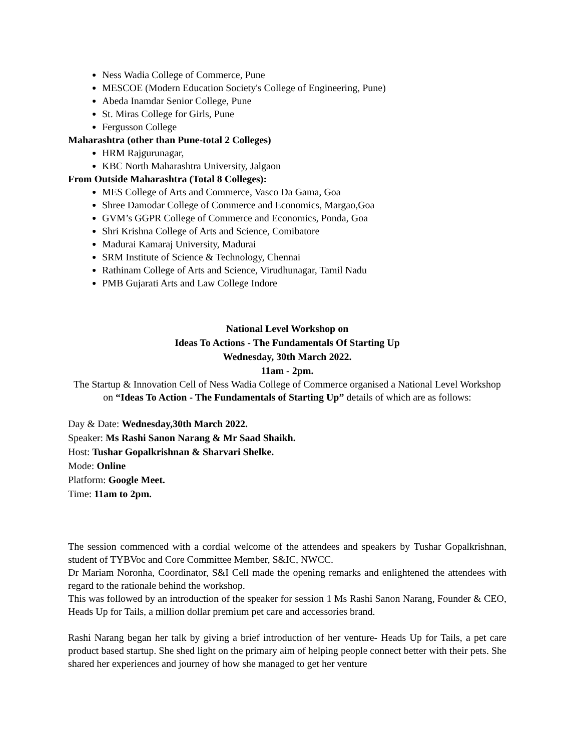Ness Wadia College of Commerce, Pune
MESCOE (Modern Education Society's College of Engineering, Pune)
Abeda Inamdar Senior College, Pune
St. Miras College for Girls, Pune
Fergusson College
Maharashtra (other than Pune-total 2 Colleges)
HRM Rajgurunagar,
KBC North Maharashtra University, Jalgaon
From Outside Maharashtra (Total 8 Colleges):
MES College of Arts and Commerce, Vasco Da Gama, Goa
Shree Damodar College of Commerce and Economics, Margao,Goa
GVM’s GGPR College of Commerce and Economics, Ponda, Goa
Shri Krishna College of Arts and Science, Comibatore
Madurai Kamaraj University, Madurai
SRM Institute of Science & Technology, Chennai
Rathinam College of Arts and Science, Virudhunagar, Tamil Nadu
PMB Gujarati Arts and Law College Indore
National Level Workshop on
Ideas To Actions - The Fundamentals Of Starting Up
Wednesday, 30th March 2022.
11am - 2pm.
The Startup & Innovation Cell of Ness Wadia College of Commerce organised a National Level Workshop on “Ideas To Action - The Fundamentals of Starting Up” details of which are as follows:
Day & Date: Wednesday,30th March 2022.
Speaker: Ms Rashi Sanon Narang & Mr Saad Shaikh.
Host: Tushar Gopalkrishnan & Sharvari Shelke.
Mode: Online
Platform: Google Meet.
Time: 11am to 2pm.
The session commenced with a cordial welcome of the attendees and speakers by Tushar Gopalkrishnan, student of TYBVoc and Core Committee Member, S&IC, NWCC.
Dr Mariam Noronha, Coordinator, S&I Cell made the opening remarks and enlightened the attendees with regard to the rationale behind the workshop.
This was followed by an introduction of the speaker for session 1 Ms Rashi Sanon Narang, Founder & CEO, Heads Up for Tails, a million dollar premium pet care and accessories brand.
Rashi Narang began her talk by giving a brief introduction of her venture- Heads Up for Tails, a pet care product based startup. She shed light on the primary aim of helping people connect better with their pets. She shared her experiences and journey of how she managed to get her venture